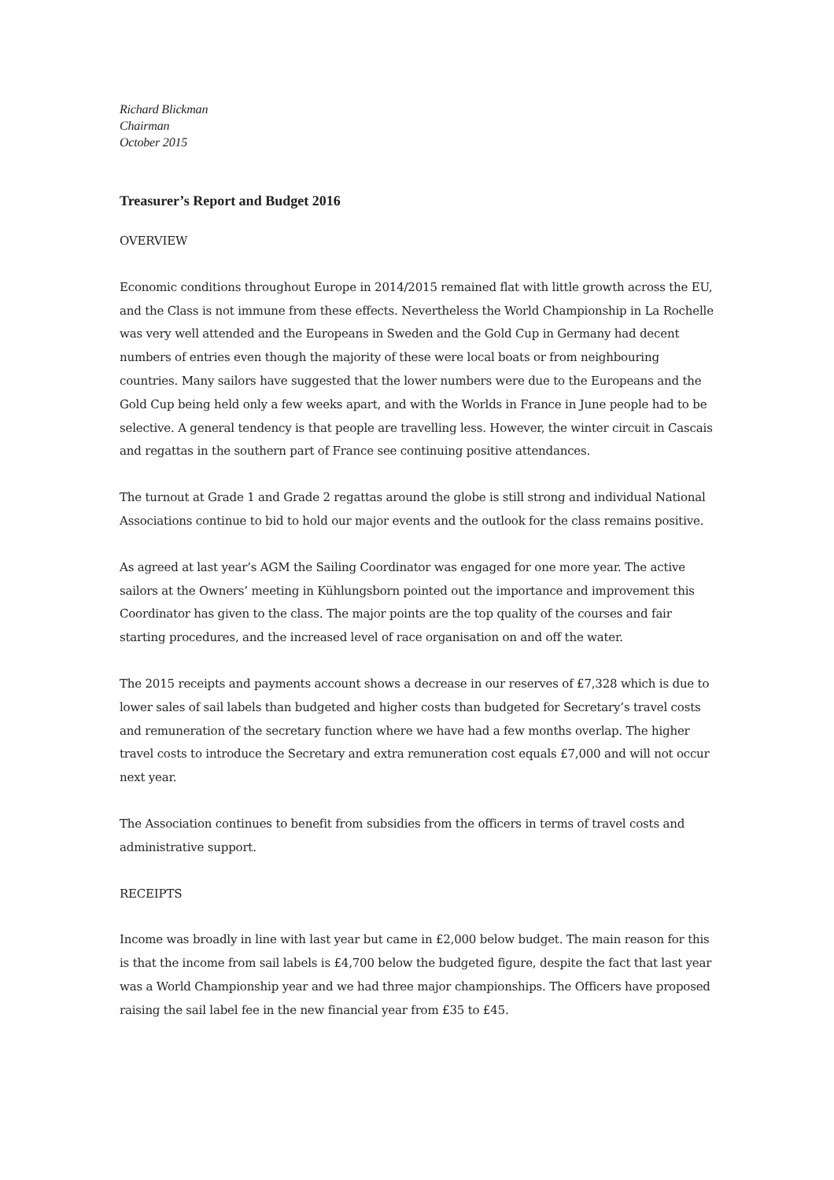Richard Blickman
Chairman
October 2015
Treasurer’s Report and Budget 2016
OVERVIEW
Economic conditions throughout Europe in 2014/2015 remained flat with little growth across the EU, and the Class is not immune from these effects. Nevertheless the World Championship in La Rochelle was very well attended and the Europeans in Sweden and the Gold Cup in Germany had decent numbers of entries even though the majority of these were local boats or from neighbouring countries. Many sailors have suggested that the lower numbers were due to the Europeans and the Gold Cup being held only a few weeks apart, and with the Worlds in France in June people had to be selective. A general tendency is that people are travelling less. However, the winter circuit in Cascais and regattas in the southern part of France see continuing positive attendances.
The turnout at Grade 1 and Grade 2 regattas around the globe is still strong and individual National Associations continue to bid to hold our major events and the outlook for the class remains positive.
As agreed at last year’s AGM the Sailing Coordinator was engaged for one more year. The active sailors at the Owners’ meeting in Kühlungsborn pointed out the importance and improvement this Coordinator has given to the class. The major points are the top quality of the courses and fair starting procedures, and the increased level of race organisation on and off the water.
The 2015 receipts and payments account shows a decrease in our reserves of £7,328 which is due to lower sales of sail labels than budgeted and higher costs than budgeted for Secretary’s travel costs and remuneration of the secretary function where we have had a few months overlap. The higher travel costs to introduce the Secretary and extra remuneration cost equals £7,000 and will not occur next year.
The Association continues to benefit from subsidies from the officers in terms of travel costs and administrative support.
RECEIPTS
Income was broadly in line with last year but came in £2,000 below budget. The main reason for this is that the income from sail labels is £4,700 below the budgeted figure, despite the fact that last year was a World Championship year and we had three major championships. The Officers have proposed raising the sail label fee in the new financial year from £35 to £45.